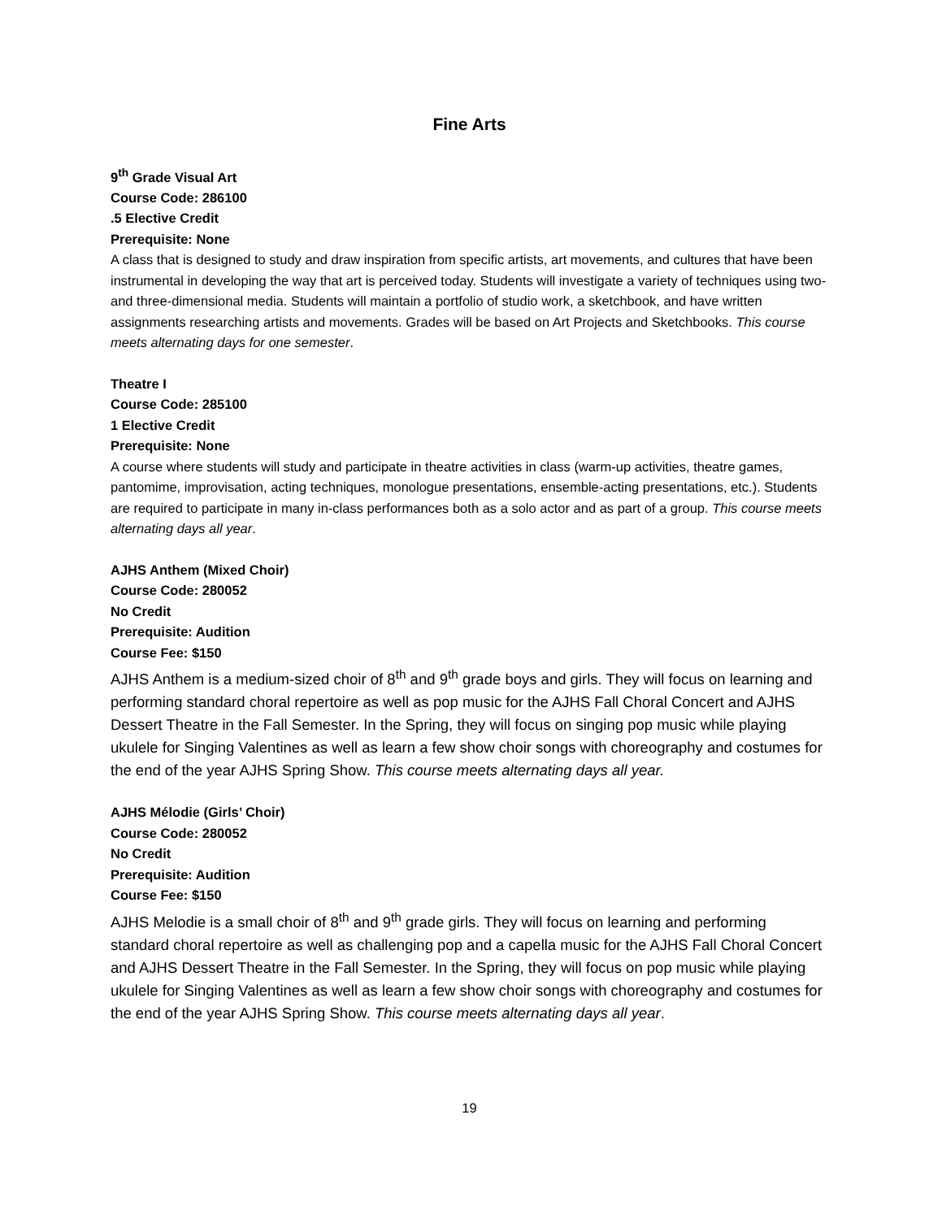Fine Arts
9<sup>th</sup> Grade Visual Art
Course Code: 286100
.5 Elective Credit
Prerequisite: None
A class that is designed to study and draw inspiration from specific artists, art movements, and cultures that have been instrumental in developing the way that art is perceived today. Students will investigate a variety of techniques using two- and three-dimensional media. Students will maintain a portfolio of studio work, a sketchbook, and have written assignments researching artists and movements. Grades will be based on Art Projects and Sketchbooks. This course meets alternating days for one semester.
Theatre I
Course Code: 285100
1 Elective Credit
Prerequisite: None
A course where students will study and participate in theatre activities in class (warm-up activities, theatre games, pantomime, improvisation, acting techniques, monologue presentations, ensemble-acting presentations, etc.). Students are required to participate in many in-class performances both as a solo actor and as part of a group. This course meets alternating days all year.
AJHS Anthem (Mixed Choir)
Course Code: 280052
No Credit
Prerequisite: Audition
Course Fee: $150
AJHS Anthem is a medium-sized choir of 8<sup>th</sup> and 9<sup>th</sup> grade boys and girls. They will focus on learning and performing standard choral repertoire as well as pop music for the AJHS Fall Choral Concert and AJHS Dessert Theatre in the Fall Semester. In the Spring, they will focus on singing pop music while playing ukulele for Singing Valentines as well as learn a few show choir songs with choreography and costumes for the end of the year AJHS Spring Show. This course meets alternating days all year.
AJHS Mélodie (Girls’ Choir)
Course Code: 280052
No Credit
Prerequisite: Audition
Course Fee: $150
AJHS Melodie is a small choir of 8<sup>th</sup> and 9<sup>th</sup> grade girls. They will focus on learning and performing standard choral repertoire as well as challenging pop and a capella music for the AJHS Fall Choral Concert and AJHS Dessert Theatre in the Fall Semester. In the Spring, they will focus on pop music while playing ukulele for Singing Valentines as well as learn a few show choir songs with choreography and costumes for the end of the year AJHS Spring Show. This course meets alternating days all year.
19